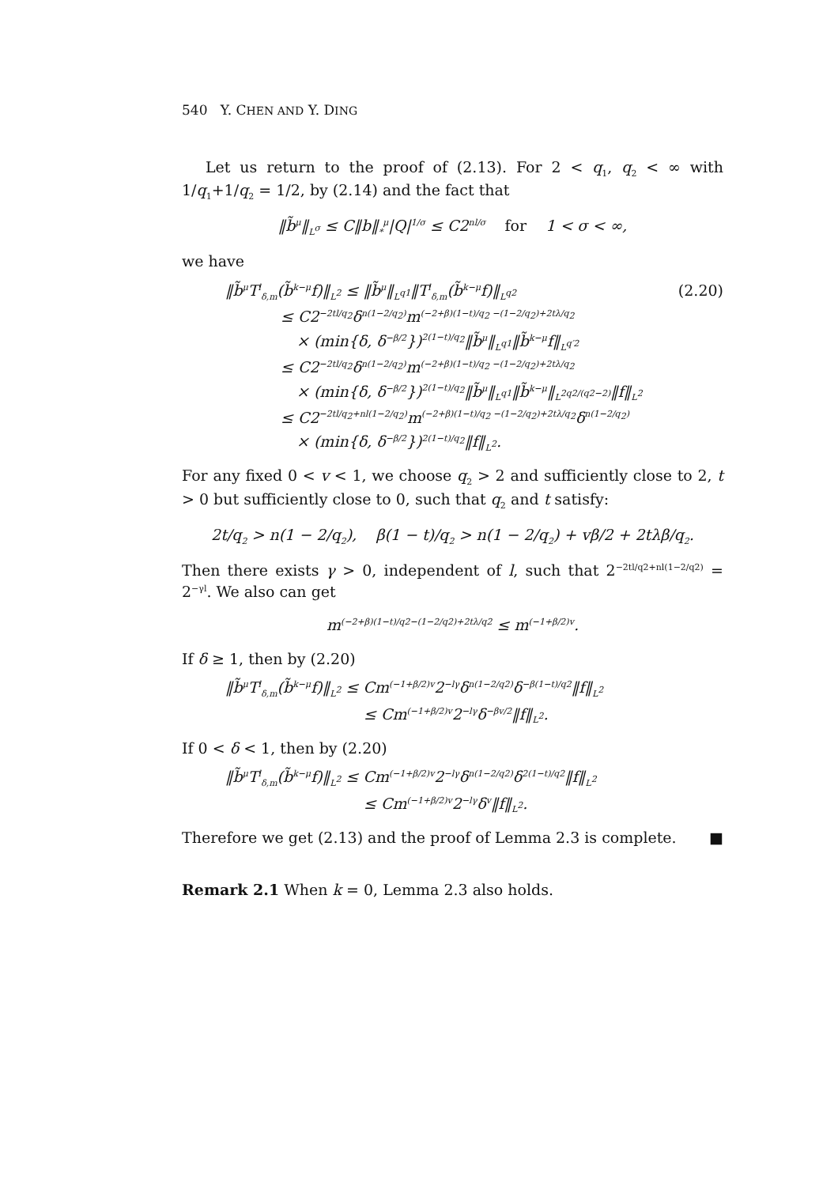540 Y. CHEN AND Y. DING
Let us return to the proof of (2.13). For 2 < q<sub>1</sub>, q<sub>2</sub> < ∞ with 1/q<sub>1</sub>+1/q<sub>2</sub> = 1/2, by (2.14) and the fact that
‖b̃<sup>μ</sup>‖<sub>L<sup>σ</sup></sub> ≤ C‖b‖<sub>*</sub><sup>μ</sup>|Q|<sup>1/σ</sup> ≤ C2<sup>nl/σ</sup> for 1 < σ < ∞,
we have
‖b̃<sup>μ</sup>T<sup>l</sup><sub>δ,m</sub>(b̃<sup>k−μ</sup>f)‖<sub>L<sup>2</sup></sub> ≤ ‖b̃<sup>μ</sup>‖<sub>L<sup>q1</sup></sub>‖T<sup>l</sup><sub>δ,m</sub>(b̃<sup>k−μ</sup>f)‖<sub>L<sup>q2</sup></sub> (2.20)
≤ C2<sup>−2tl/q<sub>2</sub></sup>δ<sup>n(1−2/q<sub>2</sub>)</sup>m<sup>(−2+β)(1−t)/q<sub>2</sub> −(1−2/q<sub>2</sub>)+2tλ/q<sub>2</sub></sup>
× (min{δ, δ<sup>−β/2</sup>})<sup>2(1−t)/q<sub>2</sub></sup>‖b̃<sup>μ</sup>‖<sub>L<sup>q1</sup></sub>‖b̃<sup>k−μ</sup>f‖<sub>L<sup>q′2</sup></sub>
≤ C2<sup>−2tl/q<sub>2</sub></sup>δ<sup>n(1−2/q<sub>2</sub>)</sup>m<sup>(−2+β)(1−t)/q<sub>2</sub> −(1−2/q<sub>2</sub>)+2tλ/q<sub>2</sub></sup>
× (min{δ, δ<sup>−β/2</sup>})<sup>2(1−t)/q<sub>2</sub></sup>‖b̃<sup>μ</sup>‖<sub>L<sup>q1</sup></sub>‖b̃<sup>k−μ</sup>‖<sub>L<sup>2q2/(q2−2)</sup></sub>‖f‖<sub>L<sup>2</sup></sub>
≤ C2<sup>−2tl/q<sub>2</sub>+nl(1−2/q<sub>2</sub>)</sup>m<sup>(−2+β)(1−t)/q<sub>2</sub> −(1−2/q<sub>2</sub>)+2tλ/q<sub>2</sub></sup>δ<sup>n(1−2/q<sub>2</sub>)</sup>
× (min{δ, δ<sup>−β/2</sup>})<sup>2(1−t)/q<sub>2</sub></sup>‖f‖<sub>L<sup>2</sup></sub>.
For any fixed 0 < v < 1, we choose q<sub>2</sub> > 2 and sufficiently close to 2, t > 0 but sufficiently close to 0, such that q<sub>2</sub> and t satisfy:
2t/q<sub>2</sub> > n(1 − 2/q<sub>2</sub>), β(1 − t)/q<sub>2</sub> > n(1 − 2/q<sub>2</sub>) + vβ/2 + 2tλβ/q<sub>2</sub>.
Then there exists γ > 0, independent of l, such that 2<sup>−2tl/q2+nl(1−2/q2)</sup> = 2<sup>−γl</sup>. We also can get
m<sup>(−2+β)(1−t)/q2−(1−2/q2)+2tλ/q2</sup> ≤ m<sup>(−1+β/2)v</sup>.
If δ ≥ 1, then by (2.20)
‖b̃<sup>μ</sup>T<sup>l</sup><sub>δ,m</sub>(b̃<sup>k−μ</sup>f)‖<sub>L<sup>2</sup></sub> ≤ Cm<sup>(−1+β/2)v</sup>2<sup>−lγ</sup>δ<sup>n(1−2/q2)</sup>δ<sup>−β(1−t)/q2</sup>‖f‖<sub>L<sup>2</sup></sub>
≤ Cm<sup>(−1+β/2)v</sup>2<sup>−lγ</sup>δ<sup>−βv/2</sup>‖f‖<sub>L<sup>2</sup></sub>.
If 0 < δ < 1, then by (2.20)
‖b̃<sup>μ</sup>T<sup>l</sup><sub>δ,m</sub>(b̃<sup>k−μ</sup>f)‖<sub>L<sup>2</sup></sub> ≤ Cm<sup>(−1+β/2)v</sup>2<sup>−lγ</sup>δ<sup>n(1−2/q2)</sup>δ<sup>2(1−t)/q2</sup>‖f‖<sub>L<sup>2</sup></sub>
≤ Cm<sup>(−1+β/2)v</sup>2<sup>−lγ</sup>δ<sup>v</sup>‖f‖<sub>L<sup>2</sup></sub>.
Therefore we get (2.13) and the proof of Lemma 2.3 is complete. ■
Remark 2.1 When k = 0, Lemma 2.3 also holds.